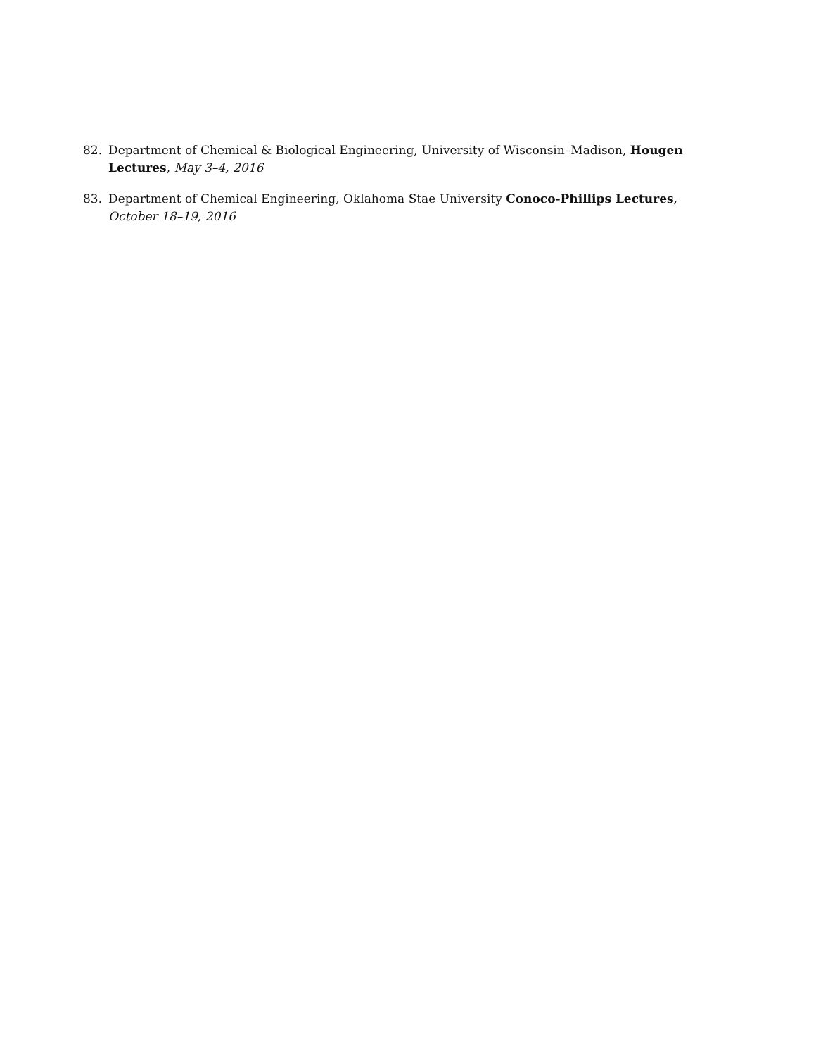82. Department of Chemical & Biological Engineering, University of Wisconsin–Madison, Hougen Lectures, May 3–4, 2016
83. Department of Chemical Engineering, Oklahoma Stae University Conoco-Phillips Lectures, October 18–19, 2016